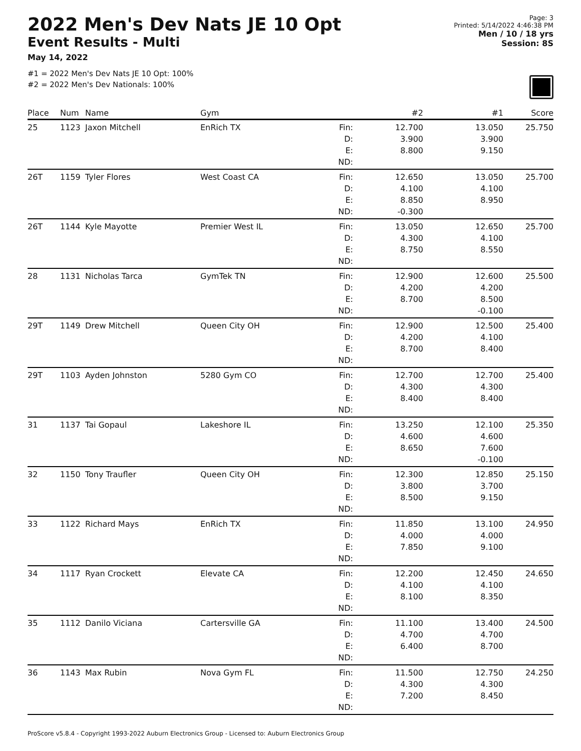2022 Men's Dev Nats JE 10 Opt
Event Results - Multi
May 14, 2022
#1 = 2022 Men's Dev Nats JE 10 Opt: 100%
#2 = 2022 Men's Dev Nationals: 100%
Page: 3
Printed: 5/14/2022 4:46:38 PM
Men / 10 / 18 yrs
Session: 8S
| Place | Num | Name | Gym | | #2 | #1 | Score |
| --- | --- | --- | --- | --- | --- | --- | --- |
| 25 | 1123 | Jaxon Mitchell | EnRich TX | Fin: D: E: ND: | 12.700 3.900 8.800 | 13.050 3.900 9.150 | 25.750 |
| 26T | 1159 | Tyler Flores | West Coast CA | Fin: D: E: ND: | 12.650 4.100 8.850 -0.300 | 13.050 4.100 8.950 | 25.700 |
| 26T | 1144 | Kyle Mayotte | Premier West IL | Fin: D: E: ND: | 13.050 4.300 8.750 | 12.650 4.100 8.550 | 25.700 |
| 28 | 1131 | Nicholas Tarca | GymTek TN | Fin: D: E: ND: | 12.900 4.200 8.700 | 12.600 4.200 8.500 -0.100 | 25.500 |
| 29T | 1149 | Drew Mitchell | Queen City OH | Fin: D: E: ND: | 12.900 4.200 8.700 | 12.500 4.100 8.400 | 25.400 |
| 29T | 1103 | Ayden Johnston | 5280 Gym CO | Fin: D: E: ND: | 12.700 4.300 8.400 | 12.700 4.300 8.400 | 25.400 |
| 31 | 1137 | Tai Gopaul | Lakeshore IL | Fin: D: E: ND: | 13.250 4.600 8.650 | 12.100 4.600 7.600 -0.100 | 25.350 |
| 32 | 1150 | Tony Traufler | Queen City OH | Fin: D: E: ND: | 12.300 3.800 8.500 | 12.850 3.700 9.150 | 25.150 |
| 33 | 1122 | Richard Mays | EnRich TX | Fin: D: E: ND: | 11.850 4.000 7.850 | 13.100 4.000 9.100 | 24.950 |
| 34 | 1117 | Ryan Crockett | Elevate CA | Fin: D: E: ND: | 12.200 4.100 8.100 | 12.450 4.100 8.350 | 24.650 |
| 35 | 1112 | Danilo Viciana | Cartersville GA | Fin: D: E: ND: | 11.100 4.700 6.400 | 13.400 4.700 8.700 | 24.500 |
| 36 | 1143 | Max Rubin | Nova Gym FL | Fin: D: E: ND: | 11.500 4.300 7.200 | 12.750 4.300 8.450 | 24.250 |
ProScore v5.8.4 - Copyright 1993-2022 Auburn Electronics Group - Licensed to: Auburn Electronics Group